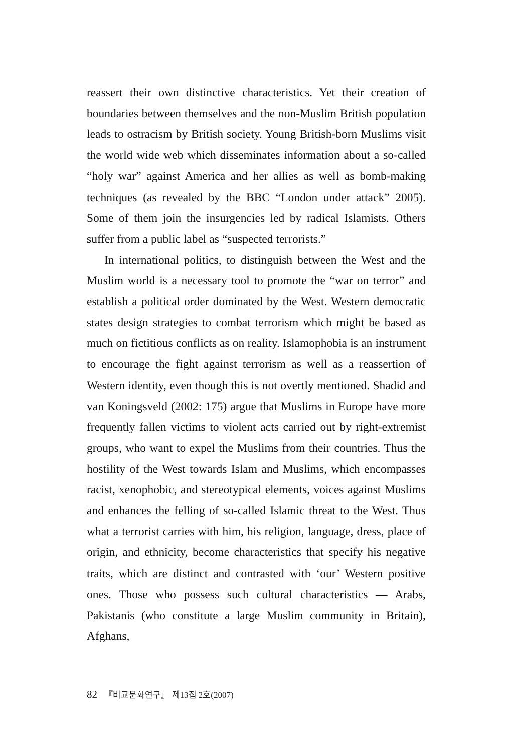reassert their own distinctive characteristics. Yet their creation of boundaries between themselves and the non-Muslim British population leads to ostracism by British society. Young British-born Muslims visit the world wide web which disseminates information about a so-called “holy war” against America and her allies as well as bomb-making techniques (as revealed by the BBC “London under attack” 2005). Some of them join the insurgencies led by radical Islamists. Others suffer from a public label as “suspected terrorists.”
In international politics, to distinguish between the West and the Muslim world is a necessary tool to promote the “war on terror” and establish a political order dominated by the West. Western democratic states design strategies to combat terrorism which might be based as much on fictitious conflicts as on reality. Islamophobia is an instrument to encourage the fight against terrorism as well as a reassertion of Western identity, even though this is not overtly mentioned. Shadid and van Koningsveld (2002: 175) argue that Muslims in Europe have more frequently fallen victims to violent acts carried out by right-extremist groups, who want to expel the Muslims from their countries. Thus the hostility of the West towards Islam and Muslims, which encompasses racist, xenophobic, and stereotypical elements, voices against Muslims and enhances the felling of so-called Islamic threat to the West. Thus what a terrorist carries with him, his religion, language, dress, place of origin, and ethnicity, become characteristics that specify his negative traits, which are distinct and contrasted with ‘our’ Western positive ones. Those who possess such cultural characteristics — Arabs, Pakistanis (who constitute a large Muslim community in Britain), Afghans,
82 『비교문화연구』 제13집 2호(2007)